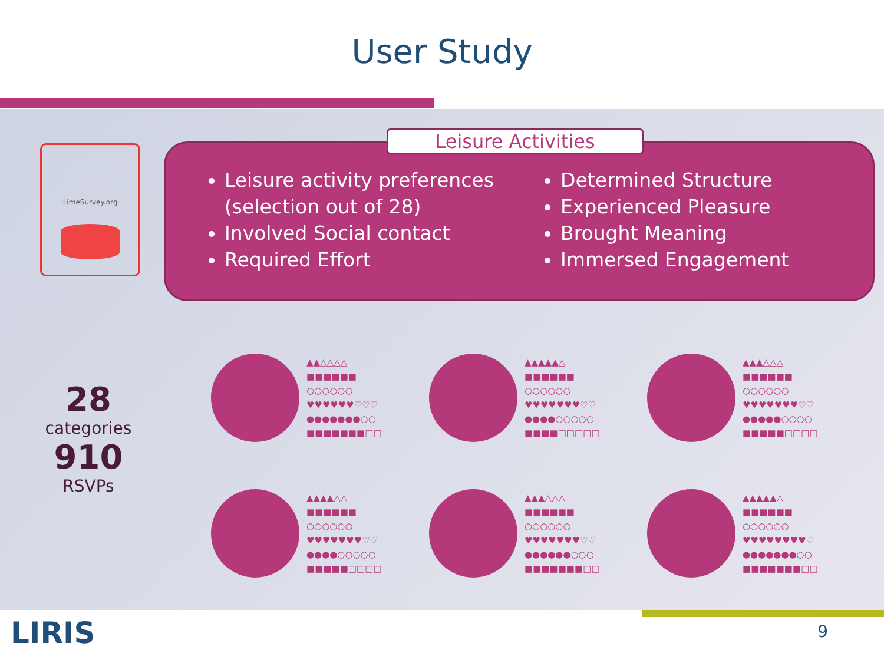User Study
LimeSurvey.org
Leisure Activities
Leisure activity preferences (selection out of 28)
Involved Social contact
Required Effort
Determined Structure
Experienced Pleasure
Brought Meaning
Immersed Engagement
28
categories
910
RSVPs
▲▲△△△△
■■■■■■
○○○○○○
♥♥♥♥♥♥♡♡♡
●●●●●●●○○
■■■■■■■□□
▲▲▲▲▲△
■■■■■■
○○○○○○
♥♥♥♥♥♥♥♡♡
●●●●○○○○○
■■■■□□□□□
▲▲▲△△△
■■■■■■
○○○○○○
♥♥♥♥♥♥♥♡♡
●●●●●○○○○
■■■■■□□□□
▲▲▲▲△△
■■■■■■
○○○○○○
♥♥♥♥♥♥♥♡♡
●●●●○○○○○
■■■■■□□□□
▲▲▲△△△
■■■■■■
○○○○○○
♥♥♥♥♥♥♥♡♡
●●●●●●○○○
■■■■■■■□□
▲▲▲▲▲△
■■■■■■
○○○○○○
♥♥♥♥♥♥♥♥♡
●●●●●●●○○
■■■■■■■□□
LIRIS 9